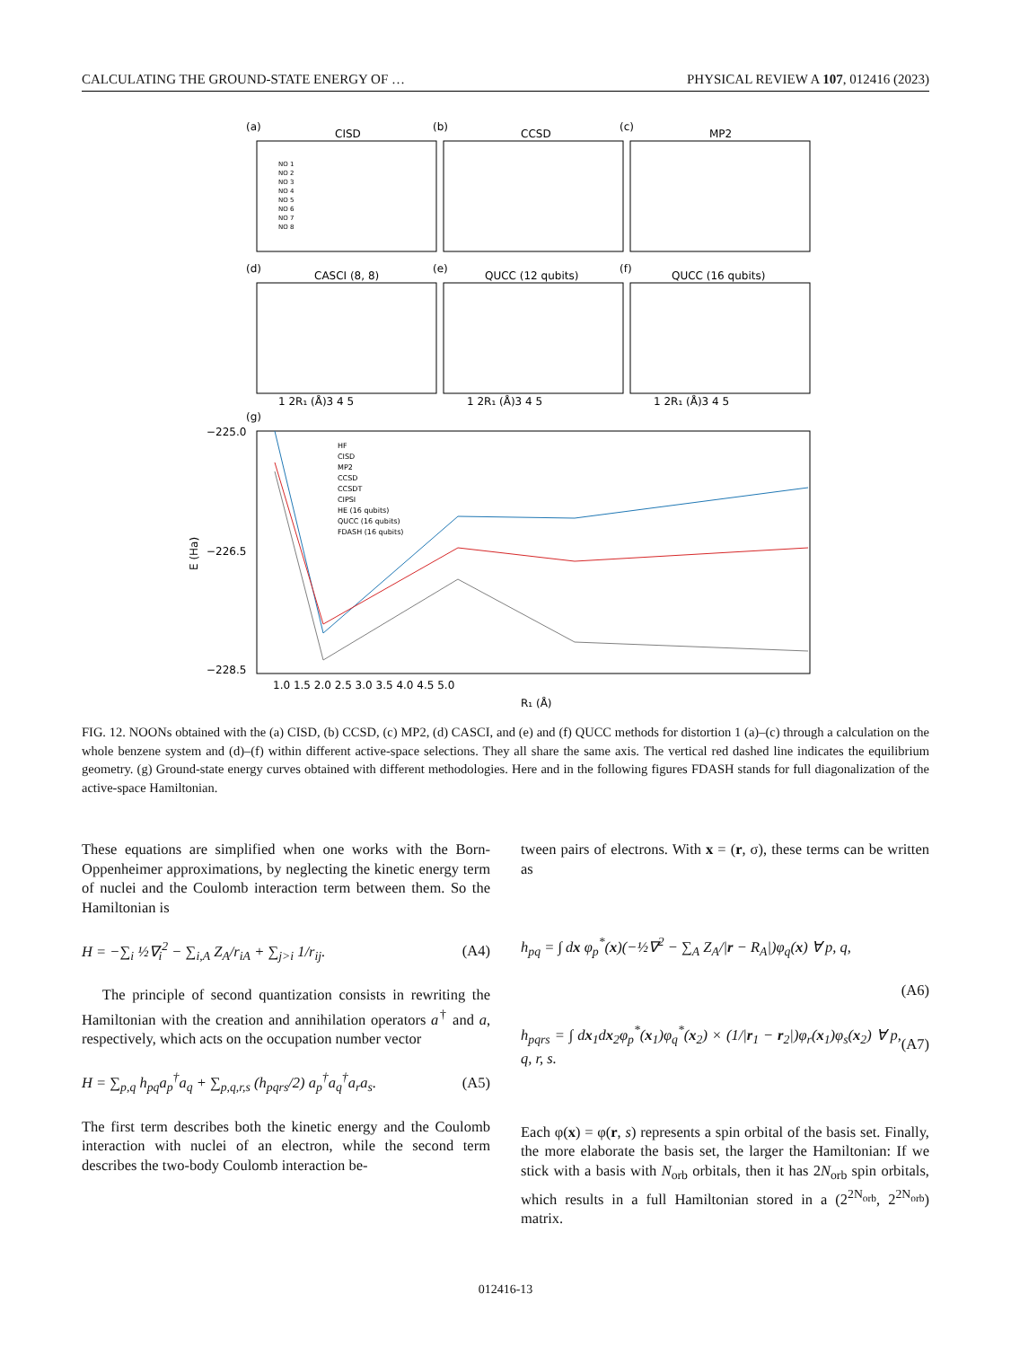CALCULATING THE GROUND-STATE ENERGY OF … PHYSICAL REVIEW A 107, 012416 (2023)
(a)
CISD
(b)
CCSD
(c)
MP2
(d)
CASCI (8, 8)
(e)
QUCC (12 qubits)
(f)
QUCC (16 qubits)
(g)
1 2R₁ (Å)3 4 5
1 2R₁ (Å)3 4 5
1 2R₁ (Å)3 4 5
NO 1
NO 2
NO 3
NO 4
NO 5
NO 6
NO 7
NO 8
HF
CISD
MP2
CCSD
CCSDT
CIPSI
HE (16 qubits)
QUCC (16 qubits)
FDASH (16 qubits)
−225.0
−226.5
−228.5
1.0 1.5 2.0 2.5 3.0 3.5 4.0 4.5 5.0
R₁ (Å)
E (Ha)
FIG. 12. NOONs obtained with the (a) CISD, (b) CCSD, (c) MP2, (d) CASCI, and (e) and (f) QUCC methods for distortion 1 (a)–(c) through a calculation on the whole benzene system and (d)–(f) within different active-space selections. They all share the same axis. The vertical red dashed line indicates the equilibrium geometry. (g) Ground-state energy curves obtained with different methodologies. Here and in the following figures FDASH stands for full diagonalization of the active-space Hamiltonian.
These equations are simplified when one works with the Born-Oppenheimer approximations, by neglecting the kinetic energy term of nuclei and the Coulomb interaction term between them. So the Hamiltonian is
H = −∑<sub>i</sub> ½∇<sub>i</sub><sup>2</sup> − ∑<sub>i,A</sub> Z<sub>A</sub>/r<sub>iA</sub> + ∑<sub>j>i</sub> 1/r<sub>ij</sub>. (A4)
The principle of second quantization consists in rewriting the Hamiltonian with the creation and annihilation operators a<sup>†</sup> and a, respectively, which acts on the occupation number vector
H = ∑<sub>p,q</sub> h<sub>pq</sub>a<sub>p</sub><sup>†</sup>a<sub>q</sub> + ∑<sub>p,q,r,s</sub> (h<sub>pqrs</sub>/2) a<sub>p</sub><sup>†</sup>a<sub>q</sub><sup>†</sup>a<sub>r</sub>a<sub>s</sub>. (A5)
The first term describes both the kinetic energy and the Coulomb interaction with nuclei of an electron, while the second term describes the two-body Coulomb interaction be-
tween pairs of electrons. With x = (r, σ), these terms can be written as
h<sub>pq</sub> = ∫ dx φ<sub>p</sub><sup>*</sup>(x)(−½∇<sup>2</sup> − ∑<sub>A</sub> Z<sub>A</sub>/|r − R<sub>A</sub>|)φ<sub>q</sub>(x) ∀ p, q,
(A6)
h<sub>pqrs</sub> = ∫ dx<sub>1</sub>dx<sub>2</sub>φ<sub>p</sub><sup>*</sup>(x<sub>1</sub>)φ<sub>q</sub><sup>*</sup>(x<sub>2</sub>) × (1/|r<sub>1</sub> − r<sub>2</sub>|)φ<sub>r</sub>(x<sub>1</sub>)φ<sub>s</sub>(x<sub>2</sub>) ∀ p, q, r, s. (A7)
Each φ(x) = φ(r, s) represents a spin orbital of the basis set. Finally, the more elaborate the basis set, the larger the Hamiltonian: If we stick with a basis with N<sub>orb</sub> orbitals, then it has 2N<sub>orb</sub> spin orbitals, which results in a full Hamiltonian stored in a (2<sup>2N<sub>orb</sub></sup>, 2<sup>2N<sub>orb</sub></sup>) matrix.
012416-13